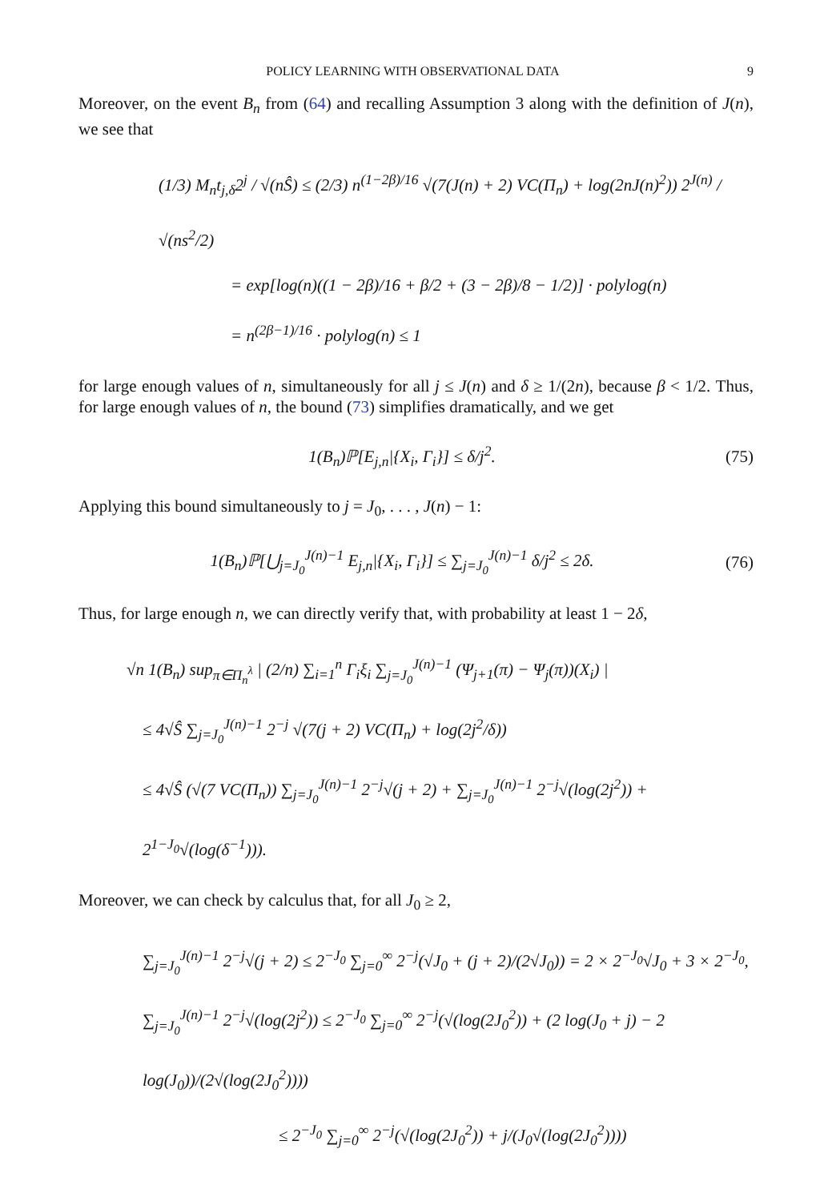POLICY LEARNING WITH OBSERVATIONAL DATA 9
Moreover, on the event B<sub>n</sub> from (64) and recalling Assumption 3 along with the definition of J(n), we see that
(1/3) M<sub>n</sub>t<sub>j,δ</sub>2<sup>j</sup> / √(nŜ) ≤ (2/3) n<sup>(1−2β)/16</sup> √(7(J(n) + 2) VC(Π<sub>n</sub>) + log(2nJ(n)<sup>2</sup>)) 2<sup>J(n)</sup> / √(ns<sup>2</sup>/2)
= exp[log(n)((1 − 2β)/16 + β/2 + (3 − 2β)/8 − 1/2)] · polylog(n)
= n<sup>(2β−1)/16</sup> · polylog(n) ≤ 1
for large enough values of n, simultaneously for all j ≤ J(n) and δ ≥ 1/(2n), because β < 1/2. Thus, for large enough values of n, the bound (73) simplifies dramatically, and we get
1(B<sub>n</sub>)ℙ[E<sub>j,n</sub>|{X<sub>i</sub>, Γ<sub>i</sub>}] ≤ δ/j<sup>2</sup>. (75)
Applying this bound simultaneously to j = J<sub>0</sub>, . . . , J(n) − 1:
1(B<sub>n</sub>)ℙ[⋃<sub>j=J<sub>0</sub></sub><sup>J(n)−1</sup> E<sub>j,n</sub>|{X<sub>i</sub>, Γ<sub>i</sub>}] ≤ ∑<sub>j=J<sub>0</sub></sub><sup>J(n)−1</sup> δ/j<sup>2</sup> ≤ 2δ. (76)
Thus, for large enough n, we can directly verify that, with probability at least 1 − 2δ,
√n 1(B<sub>n</sub>) sup<sub>π∈Π<sub>n</sub><sup>λ</sup></sub> | (2/n) ∑<sub>i=1</sub><sup>n</sup> Γ<sub>i</sub>ξ<sub>i</sub> ∑<sub>j=J<sub>0</sub></sub><sup>J(n)−1</sup> (Ψ<sub>j+1</sub>(π) − Ψ<sub>j</sub>(π))(X<sub>i</sub>) |
≤ 4√Ŝ ∑<sub>j=J<sub>0</sub></sub><sup>J(n)−1</sup> 2<sup>−j</sup> √(7(j + 2) VC(Π<sub>n</sub>) + log(2j<sup>2</sup>/δ))
≤ 4√Ŝ (√(7 VC(Π<sub>n</sub>)) ∑<sub>j=J<sub>0</sub></sub><sup>J(n)−1</sup> 2<sup>−j</sup>√(j + 2) + ∑<sub>j=J<sub>0</sub></sub><sup>J(n)−1</sup> 2<sup>−j</sup>√(log(2j<sup>2</sup>)) + 2<sup>1−J<sub>0</sub></sup>√(log(δ<sup>−1</sup>))).
Moreover, we can check by calculus that, for all J<sub>0</sub> ≥ 2,
∑<sub>j=J<sub>0</sub></sub><sup>J(n)−1</sup> 2<sup>−j</sup>√(j + 2) ≤ 2<sup>−J<sub>0</sub></sup> ∑<sub>j=0</sub><sup>∞</sup> 2<sup>−j</sup>(√J<sub>0</sub> + (j + 2)/(2√J<sub>0</sub>)) = 2 × 2<sup>−J<sub>0</sub></sup>√J<sub>0</sub> + 3 × 2<sup>−J<sub>0</sub></sup>,
∑<sub>j=J<sub>0</sub></sub><sup>J(n)−1</sup> 2<sup>−j</sup>√(log(2j<sup>2</sup>)) ≤ 2<sup>−J<sub>0</sub></sup> ∑<sub>j=0</sub><sup>∞</sup> 2<sup>−j</sup>(√(log(2J<sub>0</sub><sup>2</sup>)) + (2 log(J<sub>0</sub> + j) − 2 log(J<sub>0</sub>))/(2√(log(2J<sub>0</sub><sup>2</sup>))))
≤ 2<sup>−J<sub>0</sub></sup> ∑<sub>j=0</sub><sup>∞</sup> 2<sup>−j</sup>(√(log(2J<sub>0</sub><sup>2</sup>)) + j/(J<sub>0</sub>√(log(2J<sub>0</sub><sup>2</sup>))))